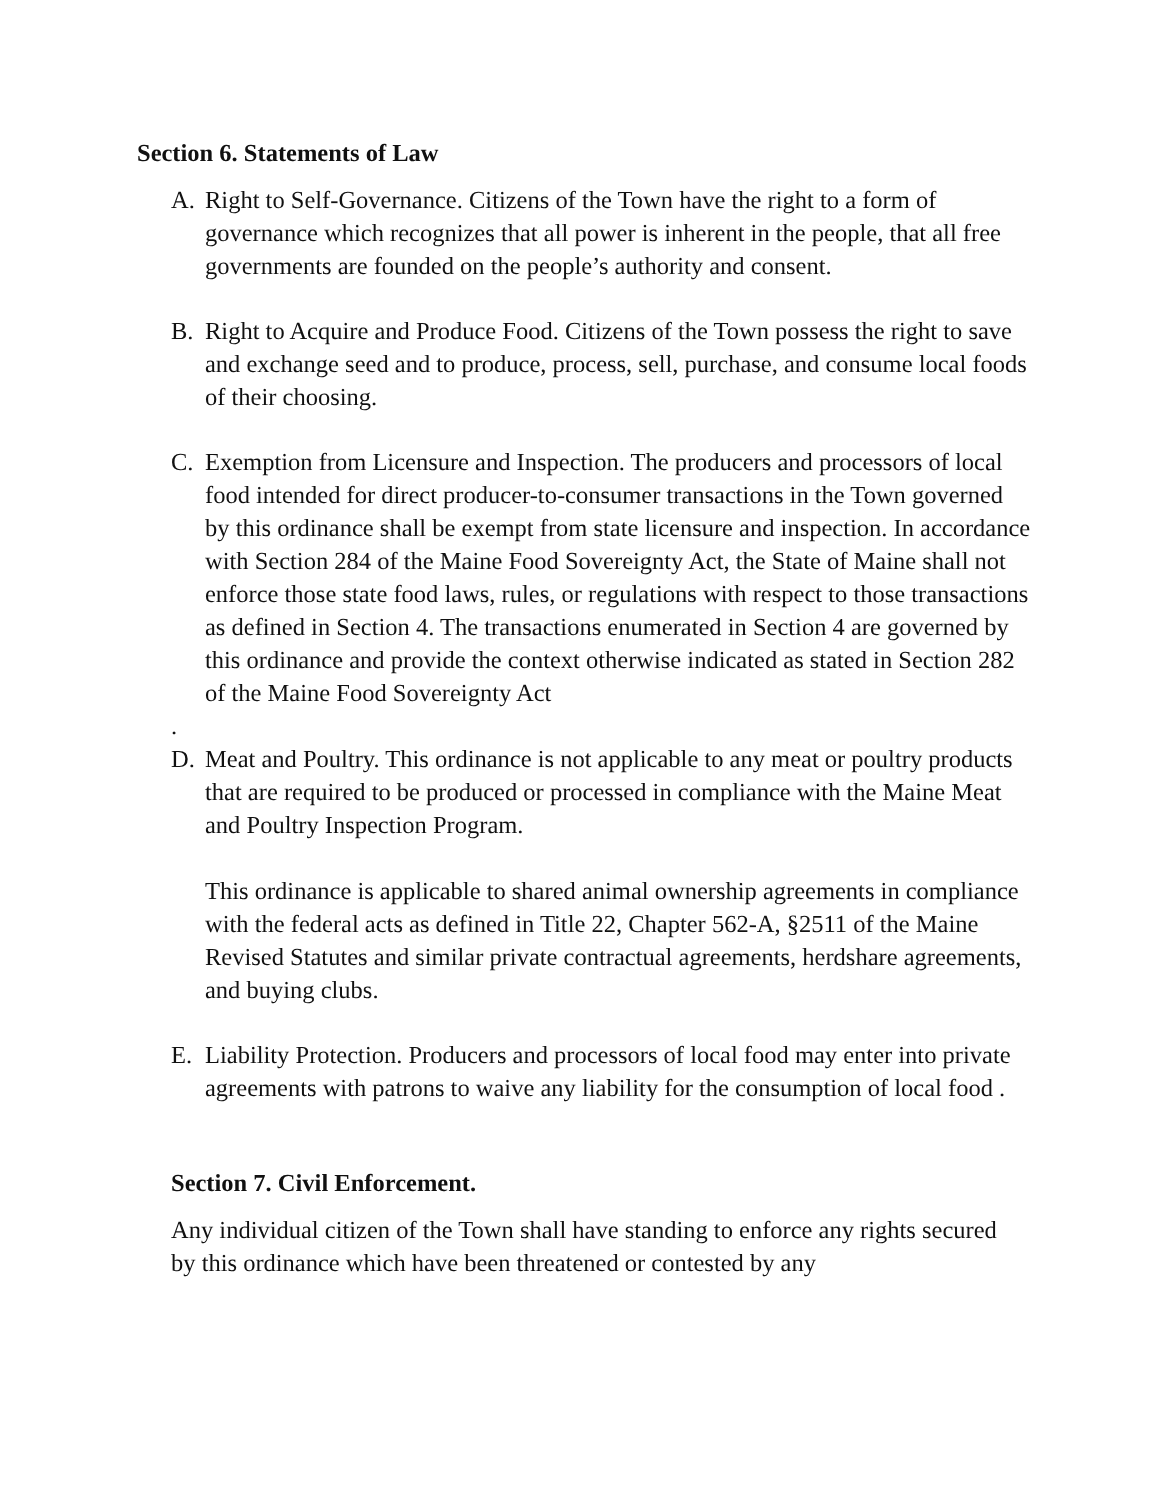Section 6. Statements of Law
A. Right to Self-Governance. Citizens of the Town have the right to a form of governance which recognizes that all power is inherent in the people, that all free governments are founded on the people’s authority and consent.
B. Right to Acquire and Produce Food. Citizens of the Town possess the right to save and exchange seed and to produce, process, sell, purchase, and consume local foods of their choosing.
C. Exemption from Licensure and Inspection. The producers and processors of local food intended for direct producer-to-consumer transactions in the Town governed by this ordinance shall be exempt from state licensure and inspection. In accordance with Section 284 of the Maine Food Sovereignty Act, the State of Maine shall not enforce those state food laws, rules, or regulations with respect to those transactions as defined in Section 4. The transactions enumerated in Section 4 are governed by this ordinance and provide the context otherwise indicated as stated in Section 282 of the Maine Food Sovereignty Act
.
D. Meat and Poultry. This ordinance is not applicable to any meat or poultry products that are required to be produced or processed in compliance with the Maine Meat and Poultry Inspection Program.
This ordinance is applicable to shared animal ownership agreements in compliance with the federal acts as defined in Title 22, Chapter 562-A, §2511 of the Maine Revised Statutes and similar private contractual agreements, herdshare agreements, and buying clubs.
E. Liability Protection. Producers and processors of local food may enter into private agreements with patrons to waive any liability for the consumption of local food .
Section 7. Civil Enforcement.
Any individual citizen of the Town shall have standing to enforce any rights secured by this ordinance which have been threatened or contested by any